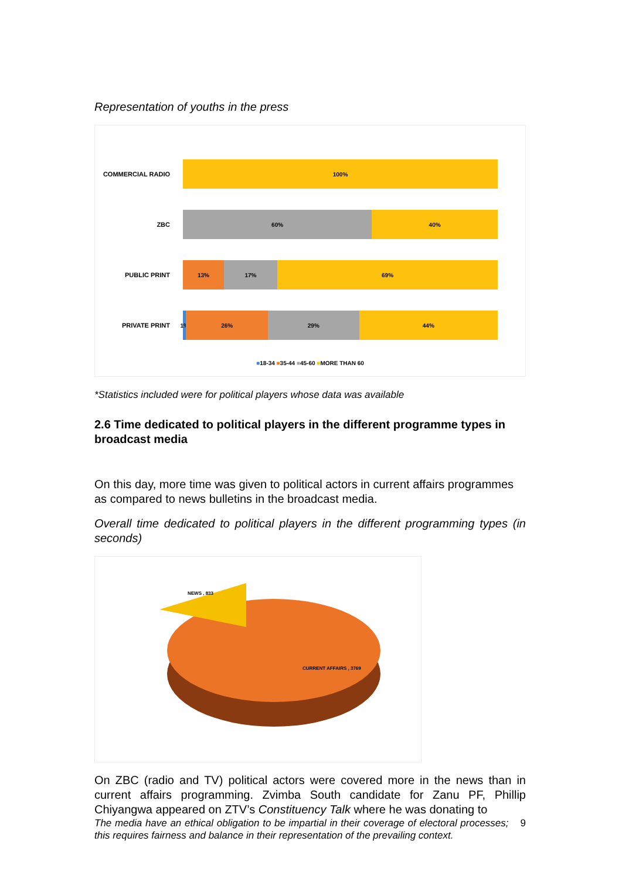Representation of youths in the press
COMMERCIAL RADIO
100%
ZBC
60% 40%
PUBLIC PRINT
13% 17% 69%
PRIVATE PRINT
1% 26% 29% 44%
■18-34 ■35-44 ■45-60 ■MORE THAN 60
*Statistics included were for political players whose data was available
2.6 Time dedicated to political players in the different programme types in broadcast media
On this day, more time was given to political actors in current affairs programmes as compared to news bulletins in the broadcast media.
Overall time dedicated to political players in the different programming types (in seconds)
NEWS , 833
CURRENT AFFAIRS , 3769
On ZBC (radio and TV) political actors were covered more in the news than in current affairs programming. Zvimba South candidate for Zanu PF, Phillip Chiyangwa appeared on ZTV’s Constituency Talk where he was donating to
The media have an ethical obligation to be impartial in their coverage of electoral processes; this requires fairness and balance in their representation of the prevailing context. 9